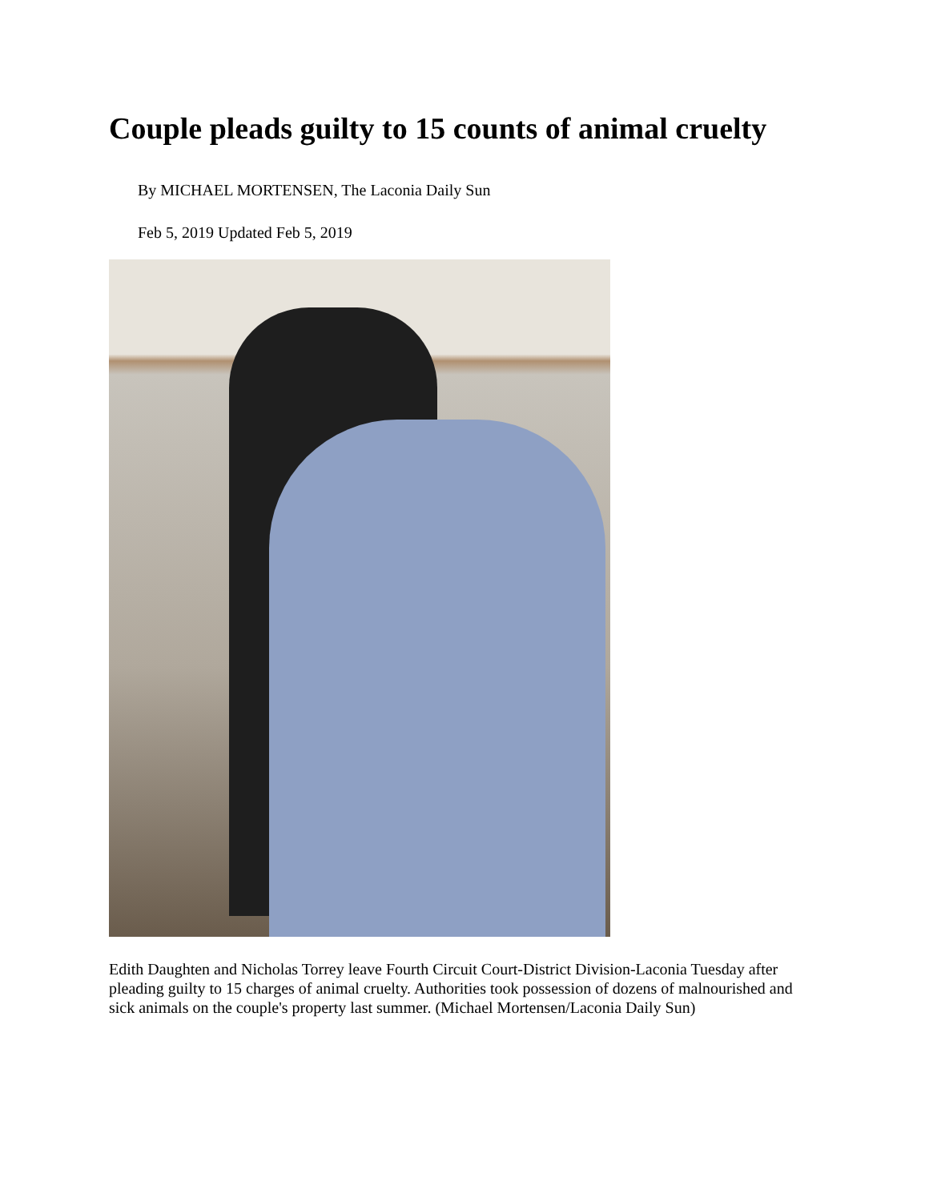Couple pleads guilty to 15 counts of animal cruelty
By MICHAEL MORTENSEN, The Laconia Daily Sun
Feb 5, 2019 Updated Feb 5, 2019
Edith Daughten and Nicholas Torrey leave Fourth Circuit Court-District Division-Laconia Tuesday after pleading guilty to 15 charges of animal cruelty. Authorities took possession of dozens of malnourished and sick animals on the couple's property last summer. (Michael Mortensen/Laconia Daily Sun)